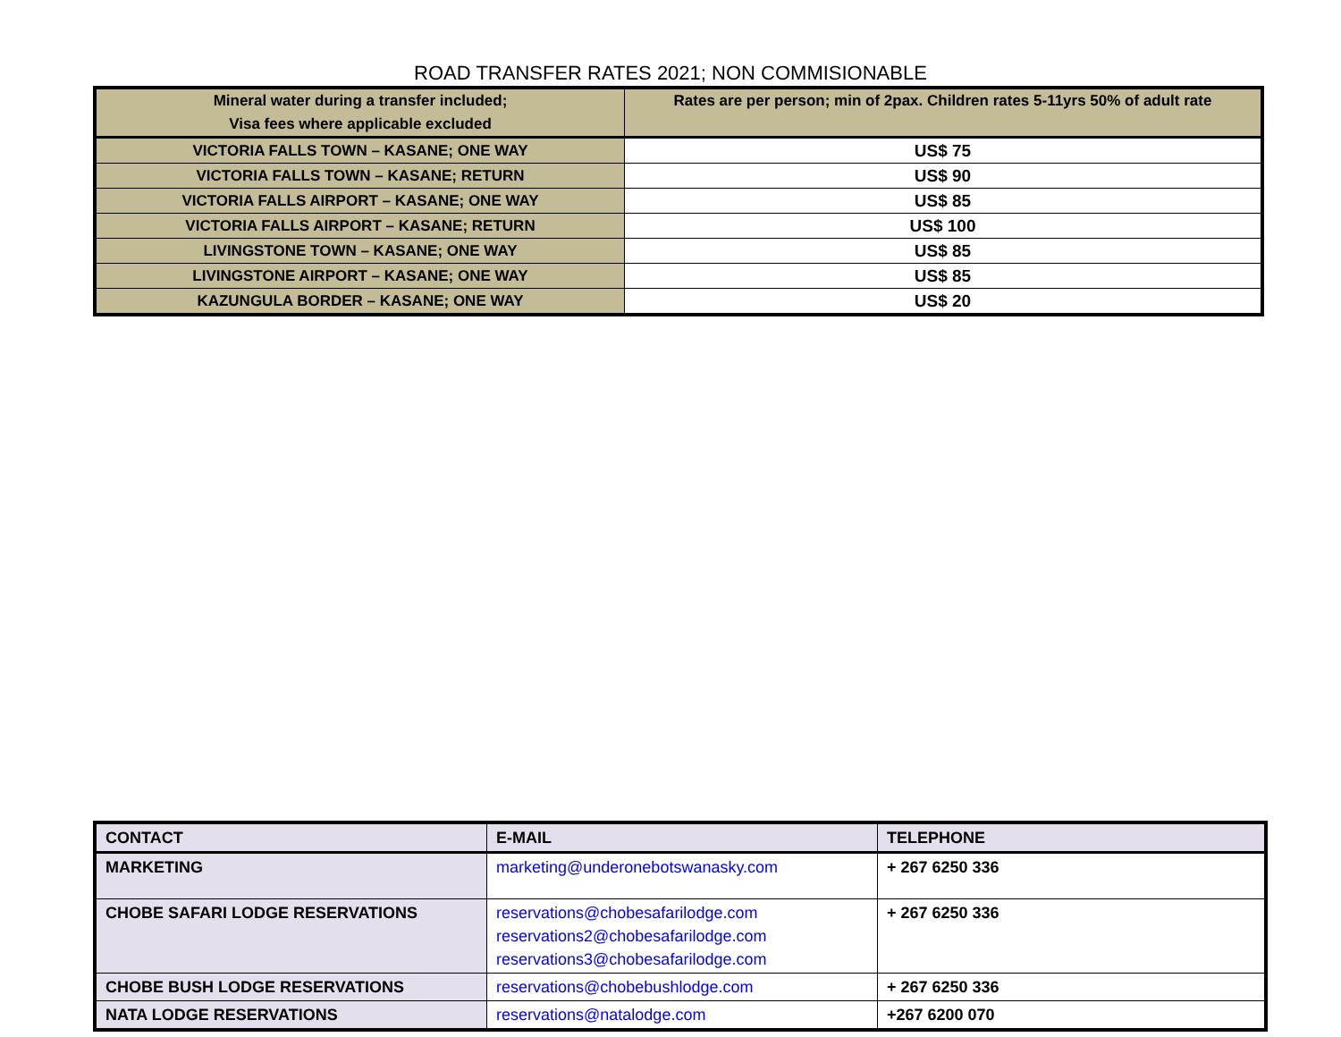ROAD TRANSFER RATES 2021; NON COMMISIONABLE
| Mineral water during a transfer included; Visa fees where applicable excluded | Rates are per person; min of 2pax. Children rates 5-11yrs 50% of adult rate |
| VICTORIA FALLS TOWN – KASANE; ONE WAY | US$ 75 |
| VICTORIA FALLS TOWN – KASANE; RETURN | US$ 90 |
| VICTORIA FALLS AIRPORT – KASANE; ONE WAY | US$ 85 |
| VICTORIA FALLS AIRPORT – KASANE; RETURN | US$ 100 |
| LIVINGSTONE TOWN – KASANE; ONE WAY | US$ 85 |
| LIVINGSTONE AIRPORT – KASANE; ONE WAY | US$ 85 |
| KAZUNGULA BORDER – KASANE; ONE WAY | US$ 20 |
| CONTACT | E-MAIL | TELEPHONE |
| MARKETING | marketing@underonebotswanasky.com | + 267 6250 336 |
| CHOBE SAFARI LODGE RESERVATIONS | reservations@chobesafarilodge.com reservations2@chobesafarilodge.com reservations3@chobesafarilodge.com | + 267 6250 336 |
| CHOBE BUSH LODGE RESERVATIONS | reservations@chobebushlodge.com | + 267 6250 336 |
| NATA LODGE RESERVATIONS | reservations@natalodge.com | +267 6200 070 |